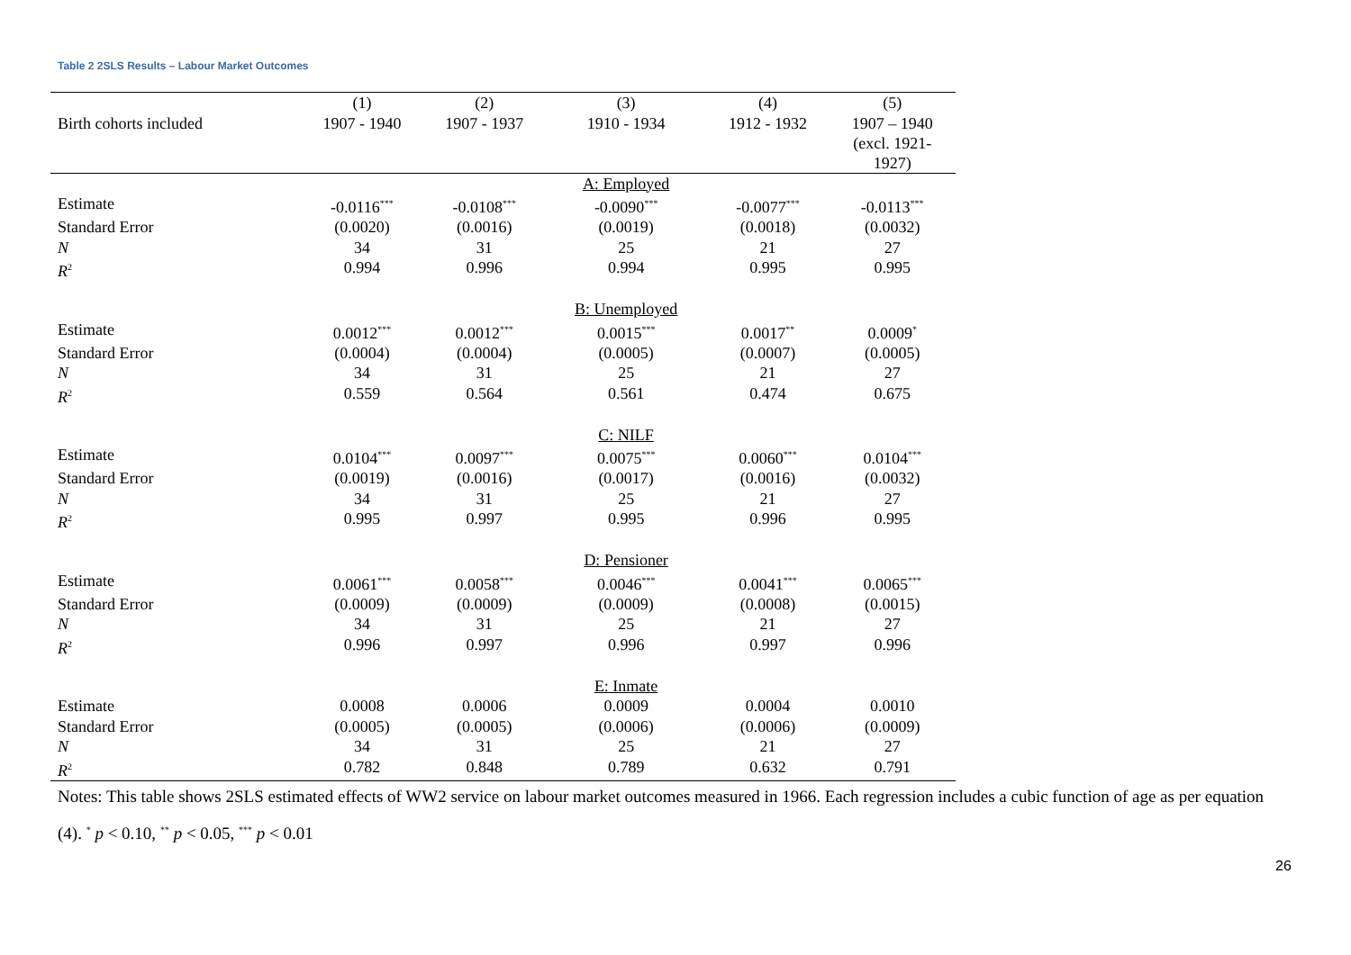Table 2 2SLS Results – Labour Market Outcomes
| | (1) | (2) | (3) | (4) | (5) |
| Birth cohorts included | 1907 - 1940 | 1907 - 1937 | 1910 - 1934 | 1912 - 1932 | 1907 – 1940 (excl. 1921- 1927) |
| | | | A: Employed | | |
| Estimate | -0.0116<sup>***</sup> | -0.0108<sup>***</sup> | -0.0090<sup>***</sup> | -0.0077<sup>***</sup> | -0.0113<sup>***</sup> |
| Standard Error | (0.0020) | (0.0016) | (0.0019) | (0.0018) | (0.0032) |
| N | 34 | 31 | 25 | 21 | 27 |
| R<sup>2</sup> | 0.994 | 0.996 | 0.994 | 0.995 | 0.995 |
| | | | B: Unemployed | | |
| Estimate | 0.0012<sup>***</sup> | 0.0012<sup>***</sup> | 0.0015<sup>***</sup> | 0.0017<sup>**</sup> | 0.0009<sup>*</sup> |
| Standard Error | (0.0004) | (0.0004) | (0.0005) | (0.0007) | (0.0005) |
| N | 34 | 31 | 25 | 21 | 27 |
| R<sup>2</sup> | 0.559 | 0.564 | 0.561 | 0.474 | 0.675 |
| | | | C: NILF | | |
| Estimate | 0.0104<sup>***</sup> | 0.0097<sup>***</sup> | 0.0075<sup>***</sup> | 0.0060<sup>***</sup> | 0.0104<sup>***</sup> |
| Standard Error | (0.0019) | (0.0016) | (0.0017) | (0.0016) | (0.0032) |
| N | 34 | 31 | 25 | 21 | 27 |
| R<sup>2</sup> | 0.995 | 0.997 | 0.995 | 0.996 | 0.995 |
| | | | D: Pensioner | | |
| Estimate | 0.0061<sup>***</sup> | 0.0058<sup>***</sup> | 0.0046<sup>***</sup> | 0.0041<sup>***</sup> | 0.0065<sup>***</sup> |
| Standard Error | (0.0009) | (0.0009) | (0.0009) | (0.0008) | (0.0015) |
| N | 34 | 31 | 25 | 21 | 27 |
| R<sup>2</sup> | 0.996 | 0.997 | 0.996 | 0.997 | 0.996 |
| | | | E: Inmate | | |
| Estimate | 0.0008 | 0.0006 | 0.0009 | 0.0004 | 0.0010 |
| Standard Error | (0.0005) | (0.0005) | (0.0006) | (0.0006) | (0.0009) |
| N | 34 | 31 | 25 | 21 | 27 |
| R<sup>2</sup> | 0.782 | 0.848 | 0.789 | 0.632 | 0.791 |
Notes: This table shows 2SLS estimated effects of WW2 service on labour market outcomes measured in 1966. Each regression includes a cubic function of age as per equation (4). <sup>*</sup> p < 0.10, <sup>**</sup> p < 0.05, <sup>***</sup> p < 0.01
26